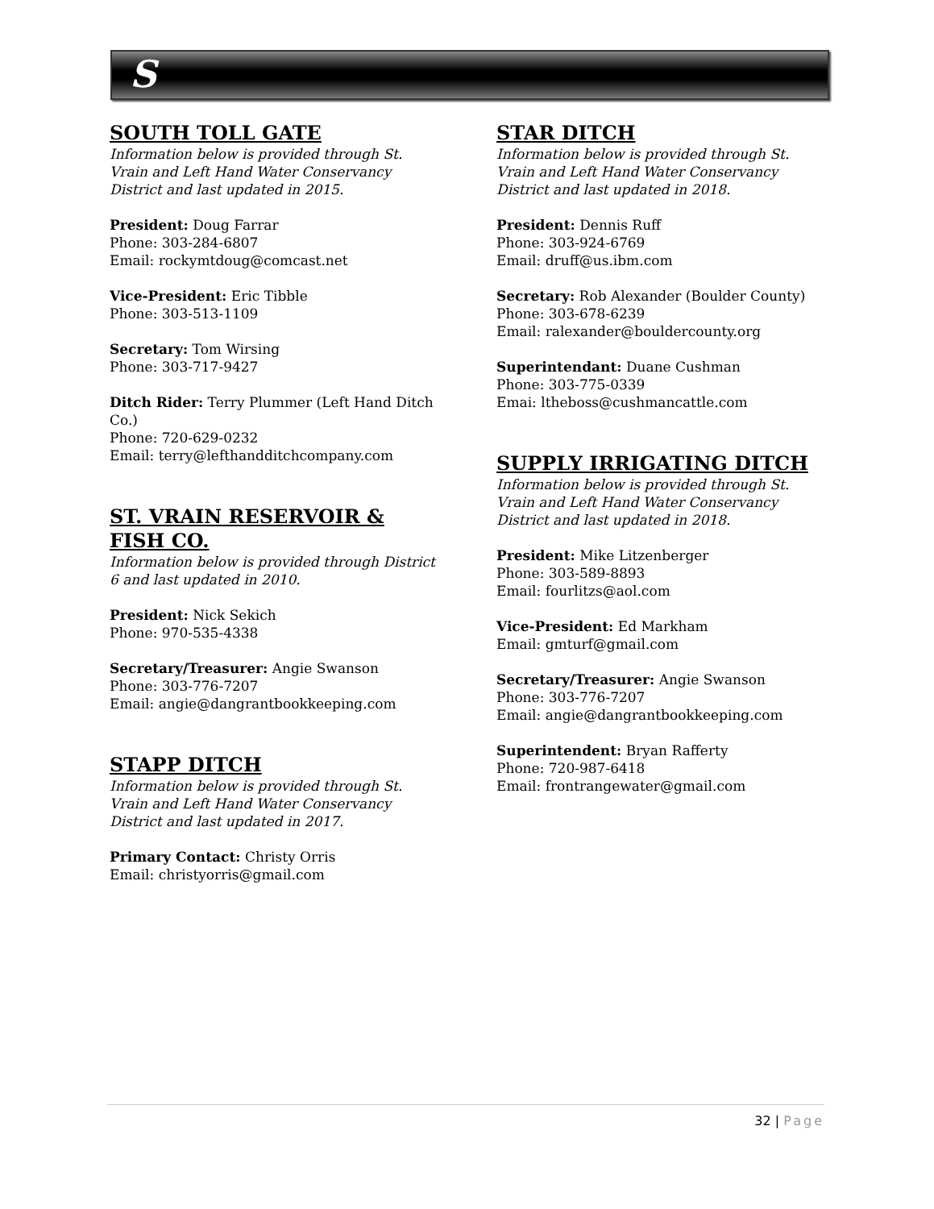S
SOUTH TOLL GATE
Information below is provided through St. Vrain and Left Hand Water Conservancy District and last updated in 2015.
President: Doug Farrar
Phone: 303-284-6807
Email: rockymtdoug@comcast.net
Vice-President: Eric Tibble
Phone: 303-513-1109
Secretary: Tom Wirsing
Phone: 303-717-9427
Ditch Rider: Terry Plummer (Left Hand Ditch Co.)
Phone: 720-629-0232
Email: terry@lefthandditchcompany.com
ST. VRAIN RESERVOIR & FISH CO.
Information below is provided through District 6 and last updated in 2010.
President: Nick Sekich
Phone: 970-535-4338
Secretary/Treasurer: Angie Swanson
Phone: 303-776-7207
Email: angie@dangrantbookkeeping.com
STAPP DITCH
Information below is provided through St. Vrain and Left Hand Water Conservancy District and last updated in 2017.
Primary Contact: Christy Orris
Email: christyorris@gmail.com
STAR DITCH
Information below is provided through St. Vrain and Left Hand Water Conservancy District and last updated in 2018.
President: Dennis Ruff
Phone: 303-924-6769
Email: druff@us.ibm.com
Secretary: Rob Alexander (Boulder County)
Phone: 303-678-6239
Email: ralexander@bouldercounty.org
Superintendant: Duane Cushman
Phone: 303-775-0339
Emai: ltheboss@cushmancattle.com
SUPPLY IRRIGATING DITCH
Information below is provided through St. Vrain and Left Hand Water Conservancy District and last updated in 2018.
President: Mike Litzenberger
Phone: 303-589-8893
Email: fourlitzs@aol.com
Vice-President: Ed Markham
Email: gmturf@gmail.com
Secretary/Treasurer: Angie Swanson
Phone: 303-776-7207
Email: angie@dangrantbookkeeping.com
Superintendent: Bryan Rafferty
Phone: 720-987-6418
Email: frontrangewater@gmail.com
32 | Page